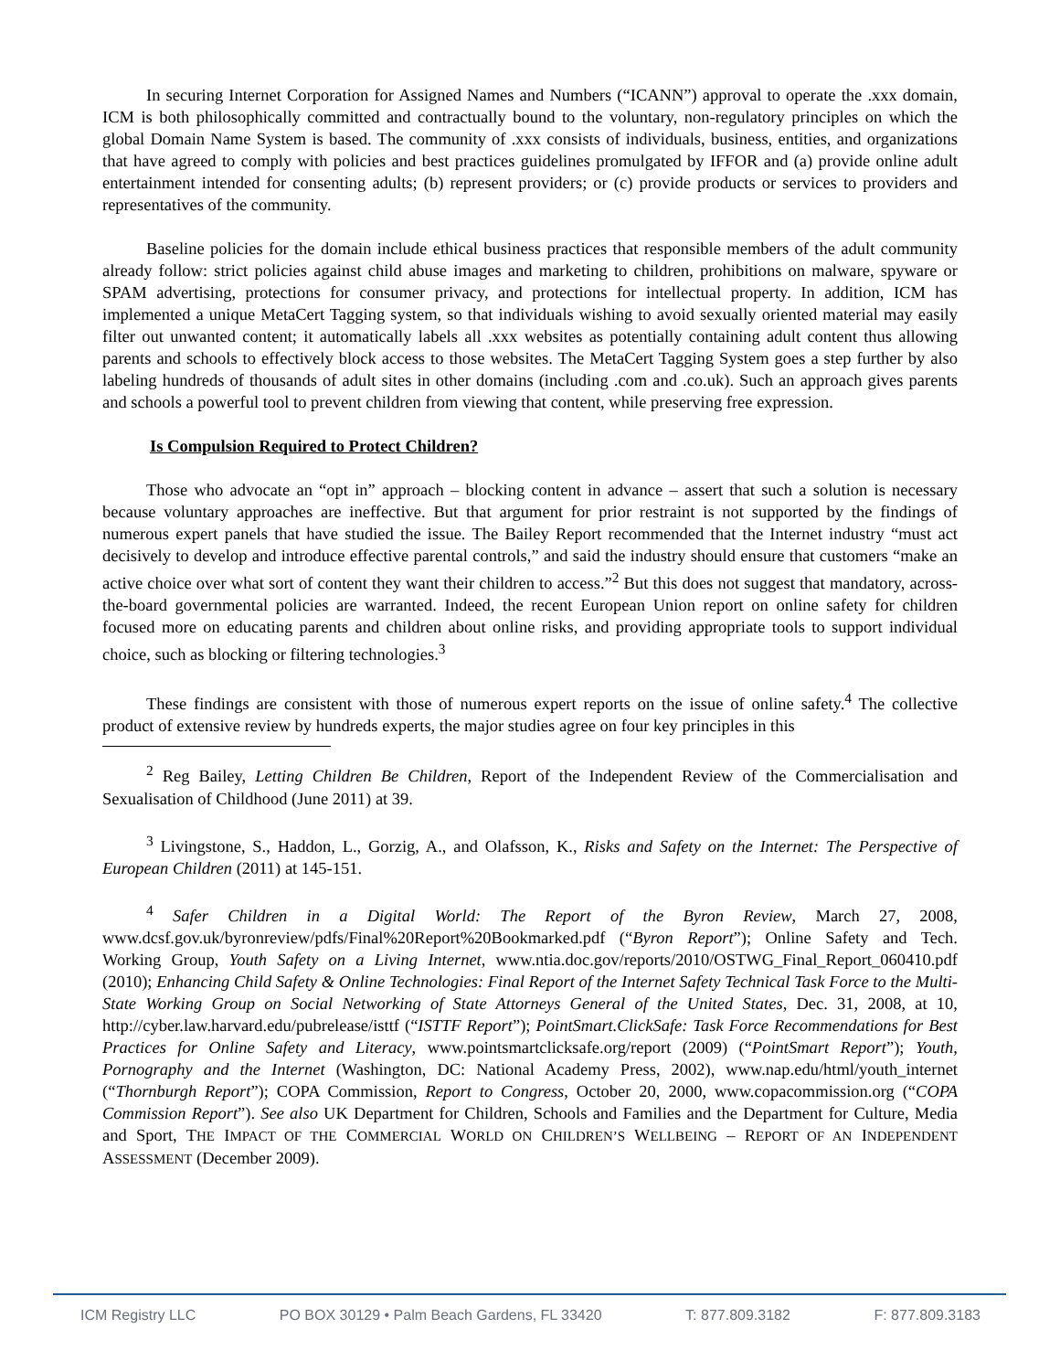In securing Internet Corporation for Assigned Names and Numbers (“ICANN”) approval to operate the .xxx domain, ICM is both philosophically committed and contractually bound to the voluntary, non-regulatory principles on which the global Domain Name System is based. The community of .xxx consists of individuals, business, entities, and organizations that have agreed to comply with policies and best practices guidelines promulgated by IFFOR and (a) provide online adult entertainment intended for consenting adults; (b) represent providers; or (c) provide products or services to providers and representatives of the community.
Baseline policies for the domain include ethical business practices that responsible members of the adult community already follow: strict policies against child abuse images and marketing to children, prohibitions on malware, spyware or SPAM advertising, protections for consumer privacy, and protections for intellectual property. In addition, ICM has implemented a unique MetaCert Tagging system, so that individuals wishing to avoid sexually oriented material may easily filter out unwanted content; it automatically labels all .xxx websites as potentially containing adult content thus allowing parents and schools to effectively block access to those websites. The MetaCert Tagging System goes a step further by also labeling hundreds of thousands of adult sites in other domains (including .com and .co.uk). Such an approach gives parents and schools a powerful tool to prevent children from viewing that content, while preserving free expression.
Is Compulsion Required to Protect Children?
Those who advocate an “opt in” approach – blocking content in advance – assert that such a solution is necessary because voluntary approaches are ineffective. But that argument for prior restraint is not supported by the findings of numerous expert panels that have studied the issue. The Bailey Report recommended that the Internet industry “must act decisively to develop and introduce effective parental controls,” and said the industry should ensure that customers “make an active choice over what sort of content they want their children to access.”<sup>2</sup> But this does not suggest that mandatory, across-the-board governmental policies are warranted. Indeed, the recent European Union report on online safety for children focused more on educating parents and children about online risks, and providing appropriate tools to support individual choice, such as blocking or filtering technologies.<sup>3</sup>
These findings are consistent with those of numerous expert reports on the issue of online safety.<sup>4</sup> The collective product of extensive review by hundreds experts, the major studies agree on four key principles in this
<sup>2</sup> Reg Bailey, Letting Children Be Children, Report of the Independent Review of the Commercialisation and Sexualisation of Childhood (June 2011) at 39.
<sup>3</sup> Livingstone, S., Haddon, L., Gorzig, A., and Olafsson, K., Risks and Safety on the Internet: The Perspective of European Children (2011) at 145-151.
<sup>4</sup> Safer Children in a Digital World: The Report of the Byron Review, March 27, 2008, www.dcsf.gov.uk/byronreview/pdfs/Final%20Report%20Bookmarked.pdf (“Byron Report”); Online Safety and Tech. Working Group, Youth Safety on a Living Internet, www.ntia.doc.gov/reports/2010/OSTWG_Final_Report_060410.pdf (2010); Enhancing Child Safety & Online Technologies: Final Report of the Internet Safety Technical Task Force to the Multi-State Working Group on Social Networking of State Attorneys General of the United States, Dec. 31, 2008, at 10, http://cyber.law.harvard.edu/pubrelease/isttf (“ISTTF Report”); PointSmart.ClickSafe: Task Force Recommendations for Best Practices for Online Safety and Literacy, www.pointsmartclicksafe.org/report (2009) (“PointSmart Report”); Youth, Pornography and the Internet (Washington, DC: National Academy Press, 2002), www.nap.edu/html/youth_internet (“Thornburgh Report”); COPA Commission, Report to Congress, October 20, 2000, www.copacommission.org (“COPA Commission Report”). See also UK Department for Children, Schools and Families and the Department for Culture, Media and Sport, THE IMPACT OF THE COMMERCIAL WORLD ON CHILDREN’S WELLBEING – REPORT OF AN INDEPENDENT ASSESSMENT (December 2009).
ICM Registry LLC PO BOX 30129 • Palm Beach Gardens, FL 33420 T: 877.809.3182 F: 877.809.3183